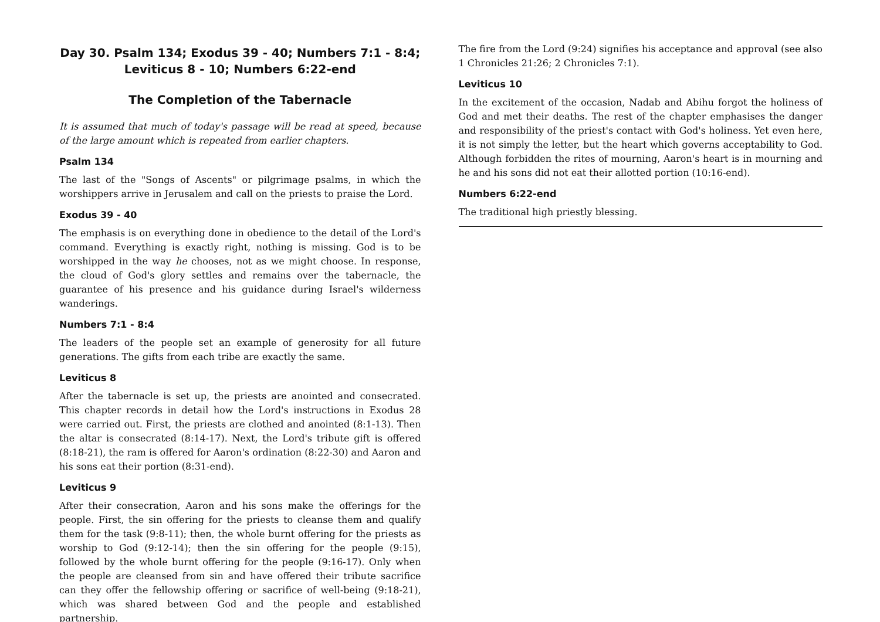Day 30. Psalm 134; Exodus 39 - 40; Numbers 7:1 - 8:4; Leviticus 8 - 10; Numbers 6:22-end
The Completion of the Tabernacle
It is assumed that much of today's passage will be read at speed, because of the large amount which is repeated from earlier chapters.
Psalm 134
The last of the "Songs of Ascents" or pilgrimage psalms, in which the worshippers arrive in Jerusalem and call on the priests to praise the Lord.
Exodus 39 - 40
The emphasis is on everything done in obedience to the detail of the Lord's command. Everything is exactly right, nothing is missing. God is to be worshipped in the way he chooses, not as we might choose. In response, the cloud of God's glory settles and remains over the tabernacle, the guarantee of his presence and his guidance during Israel's wilderness wanderings.
Numbers 7:1 - 8:4
The leaders of the people set an example of generosity for all future generations. The gifts from each tribe are exactly the same.
Leviticus 8
After the tabernacle is set up, the priests are anointed and consecrated. This chapter records in detail how the Lord's instructions in Exodus 28 were carried out. First, the priests are clothed and anointed (8:1-13). Then the altar is consecrated (8:14-17). Next, the Lord's tribute gift is offered (8:18-21), the ram is offered for Aaron's ordination (8:22-30) and Aaron and his sons eat their portion (8:31-end).
Leviticus 9
After their consecration, Aaron and his sons make the offerings for the people. First, the sin offering for the priests to cleanse them and qualify them for the task (9:8-11); then, the whole burnt offering for the priests as worship to God (9:12-14); then the sin offering for the people (9:15), followed by the whole burnt offering for the people (9:16-17). Only when the people are cleansed from sin and have offered their tribute sacrifice can they offer the fellowship offering or sacrifice of well-being (9:18-21), which was shared between God and the people and established partnership.
The fire from the Lord (9:24) signifies his acceptance and approval (see also 1 Chronicles 21:26; 2 Chronicles 7:1).
Leviticus 10
In the excitement of the occasion, Nadab and Abihu forgot the holiness of God and met their deaths. The rest of the chapter emphasises the danger and responsibility of the priest's contact with God's holiness. Yet even here, it is not simply the letter, but the heart which governs acceptability to God. Although forbidden the rites of mourning, Aaron's heart is in mourning and he and his sons did not eat their allotted portion (10:16-end).
Numbers 6:22-end
The traditional high priestly blessing.